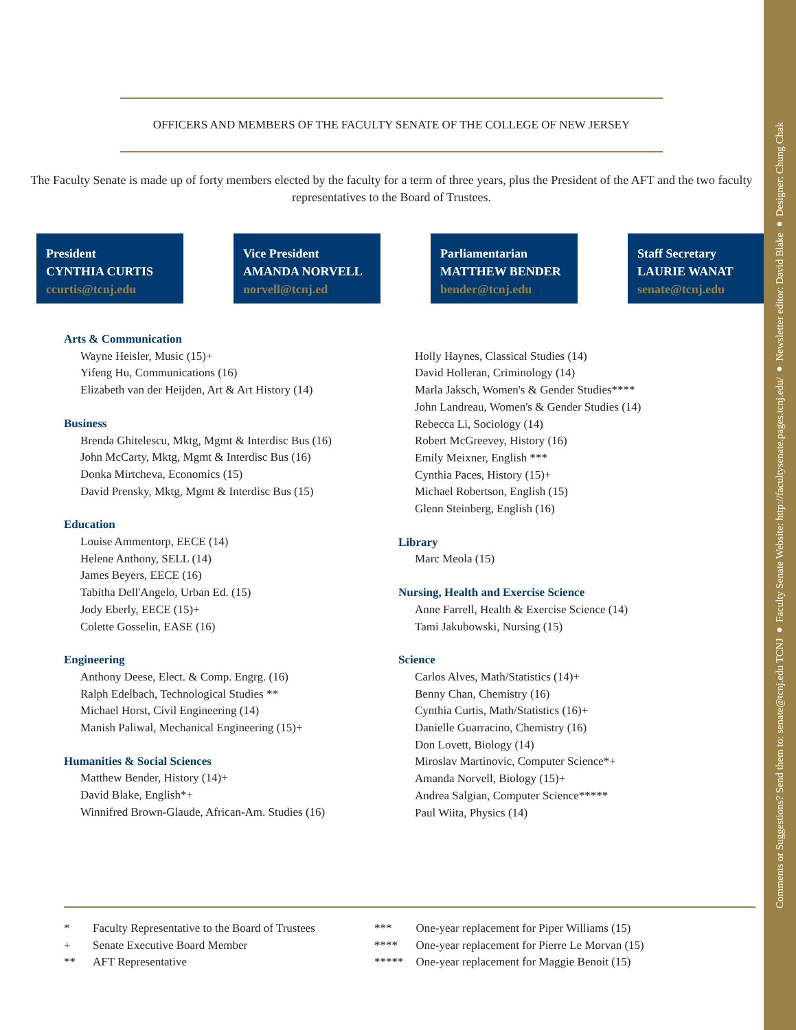Comments or Suggestions? Send them to: senate@tcnj.edu TCNJ ● Faculty Senate Website: http://facultysenate.pages.tcnj.edu/ ● Newsletter editor: David Blake ● Designer: Chung Chak
OFFICERS AND MEMBERS OF THE FACULTY SENATE OF THE COLLEGE OF NEW JERSEY
The Faculty Senate is made up of forty members elected by the faculty for a term of three years, plus the President of the AFT and the two faculty representatives to the Board of Trustees.
President
CYNTHIA CURTIS
ccurtis@tcnj.edu
Vice President
AMANDA NORVELL
norvell@tcnj.ed
Parliamentarian
MATTHEW BENDER
bender@tcnj.edu
Staff Secretary
LAURIE WANAT
senate@tcnj.edu
Arts & Communication
Wayne Heisler, Music (15)+
Yifeng Hu, Communications (16)
Elizabeth van der Heijden, Art & Art History (14)
Business
Brenda Ghitelescu, Mktg, Mgmt & Interdisc Bus (16)
John McCarty, Mktg, Mgmt & Interdisc Bus (16)
Donka Mirtcheva, Economics (15)
David Prensky, Mktg, Mgmt & Interdisc Bus (15)
Education
Louise Ammentorp, EECE (14)
Helene Anthony, SELL (14)
James Beyers, EECE (16)
Tabitha Dell'Angelo, Urban Ed. (15)
Jody Eberly, EECE (15)+
Colette Gosselin, EASE (16)
Engineering
Anthony Deese, Elect. & Comp. Engrg. (16)
Ralph Edelbach, Technological Studies **
Michael Horst, Civil Engineering (14)
Manish Paliwal, Mechanical Engineering (15)+
Humanities & Social Sciences
Matthew Bender, History (14)+
David Blake, English*+
Winnifred Brown-Glaude, African-Am. Studies (16)
Holly Haynes, Classical Studies (14)
David Holleran, Criminology (14)
Marla Jaksch, Women's & Gender Studies****
John Landreau, Women's & Gender Studies (14)
Rebecca Li, Sociology (14)
Robert McGreevey, History (16)
Emily Meixner, English ***
Cynthia Paces, History (15)+
Michael Robertson, English (15)
Glenn Steinberg, English (16)
Library
Marc Meola (15)
Nursing, Health and Exercise Science
Anne Farrell, Health & Exercise Science (14)
Tami Jakubowski, Nursing (15)
Science
Carlos Alves, Math/Statistics (14)+
Benny Chan, Chemistry (16)
Cynthia Curtis, Math/Statistics (16)+
Danielle Guarracino, Chemistry (16)
Don Lovett, Biology (14)
Miroslav Martinovic, Computer Science*+
Amanda Norvell, Biology (15)+
Andrea Salgian, Computer Science*****
Paul Wiita, Physics (14)
| * | Faculty Representative to the Board of Trustees |
| + | Senate Executive Board Member |
| ** | AFT Representative |
| *** | One-year replacement for Piper Williams (15) |
| **** | One-year replacement for Pierre Le Morvan (15) |
| ***** | One-year replacement for Maggie Benoit (15) |